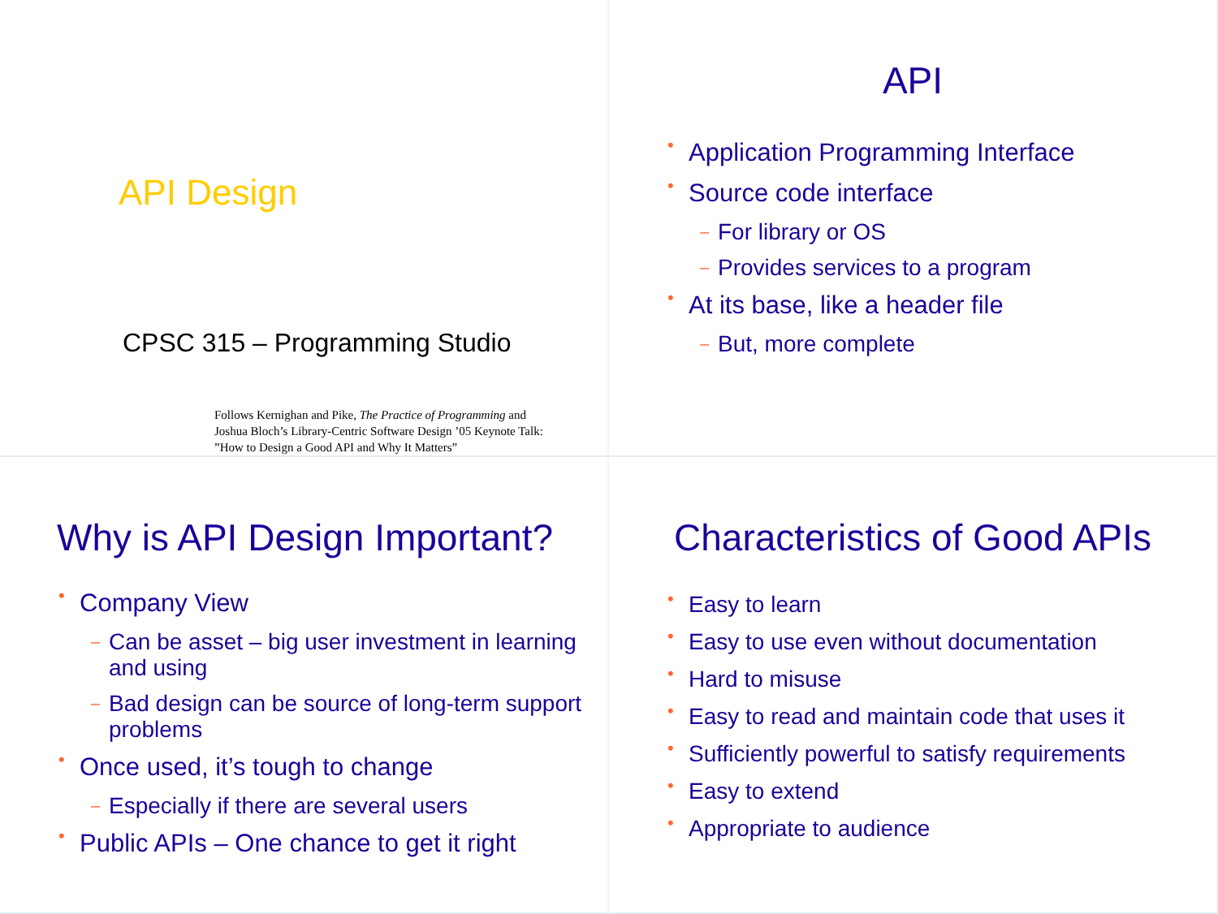API Design
CPSC 315 – Programming Studio
Follows Kernighan and Pike, The Practice of Programming and
Joshua Bloch’s Library-Centric Software Design ’05 Keynote Talk:
”How to Design a Good API and Why It Matters”
API
Application Programming Interface
Source code interface
For library or OS
Provides services to a program
At its base, like a header file
But, more complete
Why is API Design Important?
Company View
Can be asset – big user investment in learning and using
Bad design can be source of long-term support problems
Once used, it’s tough to change
Especially if there are several users
Public APIs – One chance to get it right
Characteristics of Good APIs
Easy to learn
Easy to use even without documentation
Hard to misuse
Easy to read and maintain code that uses it
Sufficiently powerful to satisfy requirements
Easy to extend
Appropriate to audience